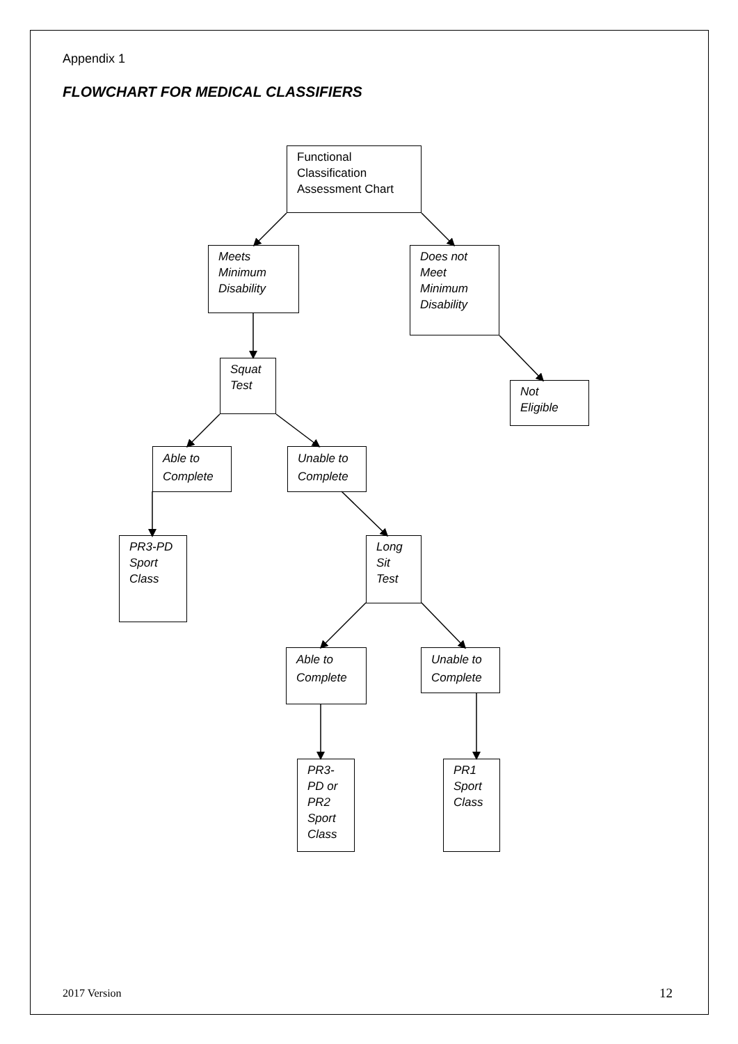Appendix 1
FLOWCHART FOR MEDICAL CLASSIFIERS
Functional Classification Assessment Chart
Meets Minimum Disability
Does not Meet Minimum Disability
Squat Test
Not Eligible
Able to Complete
Unable to Complete
PR3-PD Sport Class
Long Sit Test
Able to Complete
Unable to Complete
PR3-PD or PR2 Sport Class
PR1 Sport Class
2017 Version 12